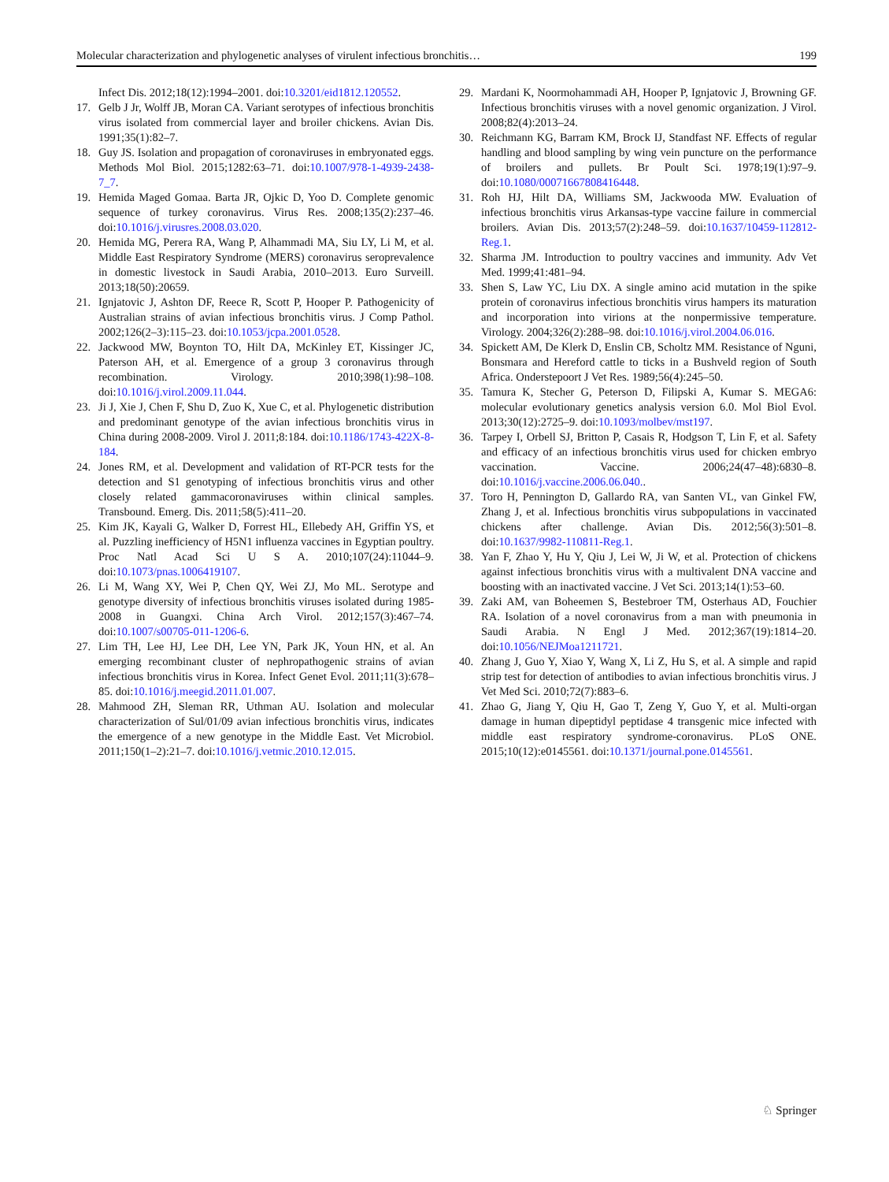Molecular characterization and phylogenetic analyses of virulent infectious bronchitis… 199
Infect Dis. 2012;18(12):1994–2001. doi:10.3201/eid1812.120552.
17. Gelb J Jr, Wolff JB, Moran CA. Variant serotypes of infectious bronchitis virus isolated from commercial layer and broiler chickens. Avian Dis. 1991;35(1):82–7.
18. Guy JS. Isolation and propagation of coronaviruses in embryonated eggs. Methods Mol Biol. 2015;1282:63–71. doi:10.1007/978-1-4939-2438-7_7.
19. Hemida Maged Gomaa. Barta JR, Ojkic D, Yoo D. Complete genomic sequence of turkey coronavirus. Virus Res. 2008;135(2):237–46. doi:10.1016/j.virusres.2008.03.020.
20. Hemida MG, Perera RA, Wang P, Alhammadi MA, Siu LY, Li M, et al. Middle East Respiratory Syndrome (MERS) coronavirus seroprevalence in domestic livestock in Saudi Arabia, 2010–2013. Euro Surveill. 2013;18(50):20659.
21. Ignjatovic J, Ashton DF, Reece R, Scott P, Hooper P. Pathogenicity of Australian strains of avian infectious bronchitis virus. J Comp Pathol. 2002;126(2–3):115–23. doi:10.1053/jcpa.2001.0528.
22. Jackwood MW, Boynton TO, Hilt DA, McKinley ET, Kissinger JC, Paterson AH, et al. Emergence of a group 3 coronavirus through recombination. Virology. 2010;398(1):98–108. doi:10.1016/j.virol.2009.11.044.
23. Ji J, Xie J, Chen F, Shu D, Zuo K, Xue C, et al. Phylogenetic distribution and predominant genotype of the avian infectious bronchitis virus in China during 2008-2009. Virol J. 2011;8:184. doi:10.1186/1743-422X-8-184.
24. Jones RM, et al. Development and validation of RT-PCR tests for the detection and S1 genotyping of infectious bronchitis virus and other closely related gammacoronaviruses within clinical samples. Transbound. Emerg. Dis. 2011;58(5):411–20.
25. Kim JK, Kayali G, Walker D, Forrest HL, Ellebedy AH, Griffin YS, et al. Puzzling inefficiency of H5N1 influenza vaccines in Egyptian poultry. Proc Natl Acad Sci U S A. 2010;107(24):11044–9. doi:10.1073/pnas.1006419107.
26. Li M, Wang XY, Wei P, Chen QY, Wei ZJ, Mo ML. Serotype and genotype diversity of infectious bronchitis viruses isolated during 1985-2008 in Guangxi. China Arch Virol. 2012;157(3):467–74. doi:10.1007/s00705-011-1206-6.
27. Lim TH, Lee HJ, Lee DH, Lee YN, Park JK, Youn HN, et al. An emerging recombinant cluster of nephropathogenic strains of avian infectious bronchitis virus in Korea. Infect Genet Evol. 2011;11(3):678–85. doi:10.1016/j.meegid.2011.01.007.
28. Mahmood ZH, Sleman RR, Uthman AU. Isolation and molecular characterization of Sul/01/09 avian infectious bronchitis virus, indicates the emergence of a new genotype in the Middle East. Vet Microbiol. 2011;150(1–2):21–7. doi:10.1016/j.vetmic.2010.12.015.
29. Mardani K, Noormohammadi AH, Hooper P, Ignjatovic J, Browning GF. Infectious bronchitis viruses with a novel genomic organization. J Virol. 2008;82(4):2013–24.
30. Reichmann KG, Barram KM, Brock IJ, Standfast NF. Effects of regular handling and blood sampling by wing vein puncture on the performance of broilers and pullets. Br Poult Sci. 1978;19(1):97–9. doi:10.1080/00071667808416448.
31. Roh HJ, Hilt DA, Williams SM, Jackwooda MW. Evaluation of infectious bronchitis virus Arkansas-type vaccine failure in commercial broilers. Avian Dis. 2013;57(2):248–59. doi:10.1637/10459-112812-Reg.1.
32. Sharma JM. Introduction to poultry vaccines and immunity. Adv Vet Med. 1999;41:481–94.
33. Shen S, Law YC, Liu DX. A single amino acid mutation in the spike protein of coronavirus infectious bronchitis virus hampers its maturation and incorporation into virions at the nonpermissive temperature. Virology. 2004;326(2):288–98. doi:10.1016/j.virol.2004.06.016.
34. Spickett AM, De Klerk D, Enslin CB, Scholtz MM. Resistance of Nguni, Bonsmara and Hereford cattle to ticks in a Bushveld region of South Africa. Onderstepoort J Vet Res. 1989;56(4):245–50.
35. Tamura K, Stecher G, Peterson D, Filipski A, Kumar S. MEGA6: molecular evolutionary genetics analysis version 6.0. Mol Biol Evol. 2013;30(12):2725–9. doi:10.1093/molbev/mst197.
36. Tarpey I, Orbell SJ, Britton P, Casais R, Hodgson T, Lin F, et al. Safety and efficacy of an infectious bronchitis virus used for chicken embryo vaccination. Vaccine. 2006;24(47–48):6830–8. doi:10.1016/j.vaccine.2006.06.040..
37. Toro H, Pennington D, Gallardo RA, van Santen VL, van Ginkel FW, Zhang J, et al. Infectious bronchitis virus subpopulations in vaccinated chickens after challenge. Avian Dis. 2012;56(3):501–8. doi:10.1637/9982-110811-Reg.1.
38. Yan F, Zhao Y, Hu Y, Qiu J, Lei W, Ji W, et al. Protection of chickens against infectious bronchitis virus with a multivalent DNA vaccine and boosting with an inactivated vaccine. J Vet Sci. 2013;14(1):53–60.
39. Zaki AM, van Boheemen S, Bestebroer TM, Osterhaus AD, Fouchier RA. Isolation of a novel coronavirus from a man with pneumonia in Saudi Arabia. N Engl J Med. 2012;367(19):1814–20. doi:10.1056/NEJMoa1211721.
40. Zhang J, Guo Y, Xiao Y, Wang X, Li Z, Hu S, et al. A simple and rapid strip test for detection of antibodies to avian infectious bronchitis virus. J Vet Med Sci. 2010;72(7):883–6.
41. Zhao G, Jiang Y, Qiu H, Gao T, Zeng Y, Guo Y, et al. Multi-organ damage in human dipeptidyl peptidase 4 transgenic mice infected with middle east respiratory syndrome-coronavirus. PLoS ONE. 2015;10(12):e0145561. doi:10.1371/journal.pone.0145561.
♘ Springer